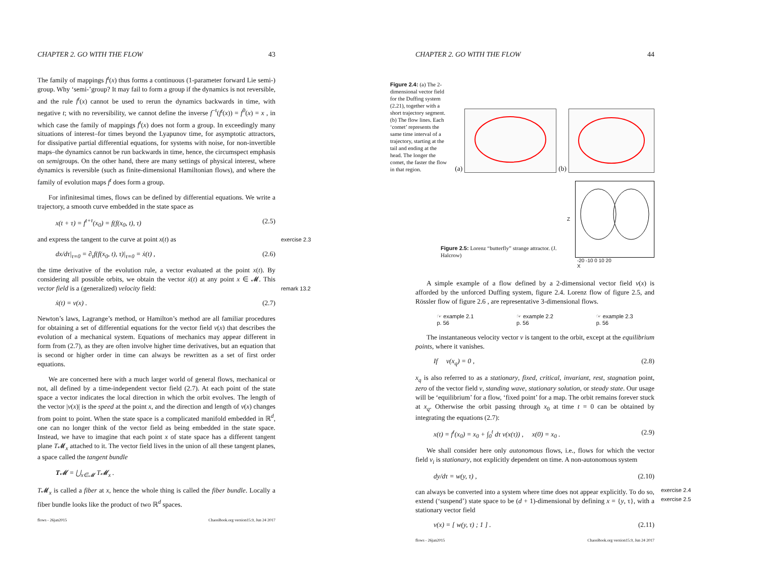CHAPTER 2. GO WITH THE FLOW 43
The family of mappings f<sup>t</sup>(x) thus forms a continuous (1-parameter forward Lie semi-) group. Why ‘semi-’group? It may fail to form a group if the dynamics is not reversible, and the rule f<sup>t</sup>(x) cannot be used to rerun the dynamics backwards in time, with negative t; with no reversibility, we cannot define the inverse f<sup>−t</sup>(f<sup>t</sup>(x)) = f<sup>0</sup>(x) = x , in which case the family of mappings f<sup>t</sup>(x) does not form a group. In exceedingly many situations of interest–for times beyond the Lyapunov time, for asymptotic attractors, for dissipative partial differential equations, for systems with noise, for non-invertible maps–the dynamics cannot be run backwards in time, hence, the circumspect emphasis on semigroups. On the other hand, there are many settings of physical interest, where dynamics is reversible (such as finite-dimensional Hamiltonian flows), and where the family of evolution maps f<sup>t</sup> does form a group.
For infinitesimal times, flows can be defined by differential equations. We write a trajectory, a smooth curve embedded in the state space as
x(t + τ) = f<sup>t+τ</sup>(x<sub>0</sub>) = f(f(x<sub>0</sub>, t), τ) (2.5)
and express the tangent to the curve at point x(t) as exercise 2.3
dx/dτ|<sub>τ=0</sub> = ∂<sub>τ</sub>f(f(x<sub>0</sub>, t), τ)|<sub>τ=0</sub> = ẋ(t) , (2.6)
the time derivative of the evolution rule, a vector evaluated at the point x(t). By considering all possible orbits, we obtain the vector ẋ(t) at any point x ∈ 𝓜. This vector field is a (generalized) velocity field: remark 13.2
ẋ(t) = v(x) . (2.7)
Newton’s laws, Lagrange’s method, or Hamilton’s method are all familiar procedures for obtaining a set of differential equations for the vector field v(x) that describes the evolution of a mechanical system. Equations of mechanics may appear different in form from (2.7), as they are often involve higher time derivatives, but an equation that is second or higher order in time can always be rewritten as a set of first order equations.
We are concerned here with a much larger world of general flows, mechanical or not, all defined by a time-independent vector field (2.7). At each point of the state space a vector indicates the local direction in which the orbit evolves. The length of the vector |v(x)| is the speed at the point x, and the direction and length of v(x) changes from point to point. When the state space is a complicated manifold embedded in ℝ<sup>d</sup>, one can no longer think of the vector field as being embedded in the state space. Instead, we have to imagine that each point x of state space has a different tangent plane T𝓜<sub>x</sub> attached to it. The vector field lives in the union of all these tangent planes, a space called the tangent bundle
T𝓜 = ⋃<sub>x∈𝓜</sub> T𝓜<sub>x</sub> .
T𝓜<sub>x</sub> is called a fiber at x, hence the whole thing is called the fiber bundle. Locally a fiber bundle looks like the product of two ℝ<sup>d</sup> spaces.
flows - 26jan2015 ChaosBook.org version15.9, Jun 24 2017
CHAPTER 2. GO WITH THE FLOW 44
Figure 2.4: (a) The 2-dimensional vector field for the Duffing system (2.21), together with a short trajectory segment. (b) The flow lines. Each ‘comet’ represents the same time interval of a trajectory, starting at the tail and ending at the head. The longer the comet, the faster the flow in that region.
(a)
(b)
Figure 2.5: Lorenz “butterfly” strange attractor. (J. Halcrow)
Z
-20 -10 0 10 20
X
A simple example of a flow defined by a 2-dimensional vector field v(x) is afforded by the unforced Duffing system, figure 2.4. Lorenz flow of figure 2.5, and Rössler flow of figure 2.6 , are representative 3-dimensional flows.
☞ example 2.1
p. 56 ☞ example 2.2
p. 56 ☞ example 2.3
p. 56
The instantaneous velocity vector v is tangent to the orbit, except at the equilibrium points, where it vanishes.
If v(x<sub>q</sub>) = 0 , (2.8)
x<sub>q</sub> is also referred to as a stationary, fixed, critical, invariant, rest, stagnation point, zero of the vector field v, standing wave, stationary solution, or steady state. Our usage will be ‘equilibrium’ for a flow, ‘fixed point’ for a map. The orbit remains forever stuck at x<sub>q</sub>. Otherwise the orbit passing through x<sub>0</sub> at time t = 0 can be obtained by integrating the equations (2.7):
x(t) = f<sup>t</sup>(x<sub>0</sub>) = x<sub>0</sub> + ∫<sub>0</sub><sup>t</sup> dτ v(x(τ)) , x(0) = x<sub>0</sub> . (2.9)
We shall consider here only autonomous flows, i.e., flows for which the vector field v<sub>i</sub> is stationary, not explicitly dependent on time. A non-autonomous system
dy/dτ = w(y, τ) , (2.10)
can always be converted into a system where time does not appear explicitly. To do so, extend (‘suspend’) state space to be (d + 1)-dimensional by defining x = {y, τ}, with a stationary vector field exercise 2.4
exercise 2.5
v(x) = [ w(y, τ) ; 1 ] . (2.11)
flows - 26jan2015 ChaosBook.org version15.9, Jun 24 2017